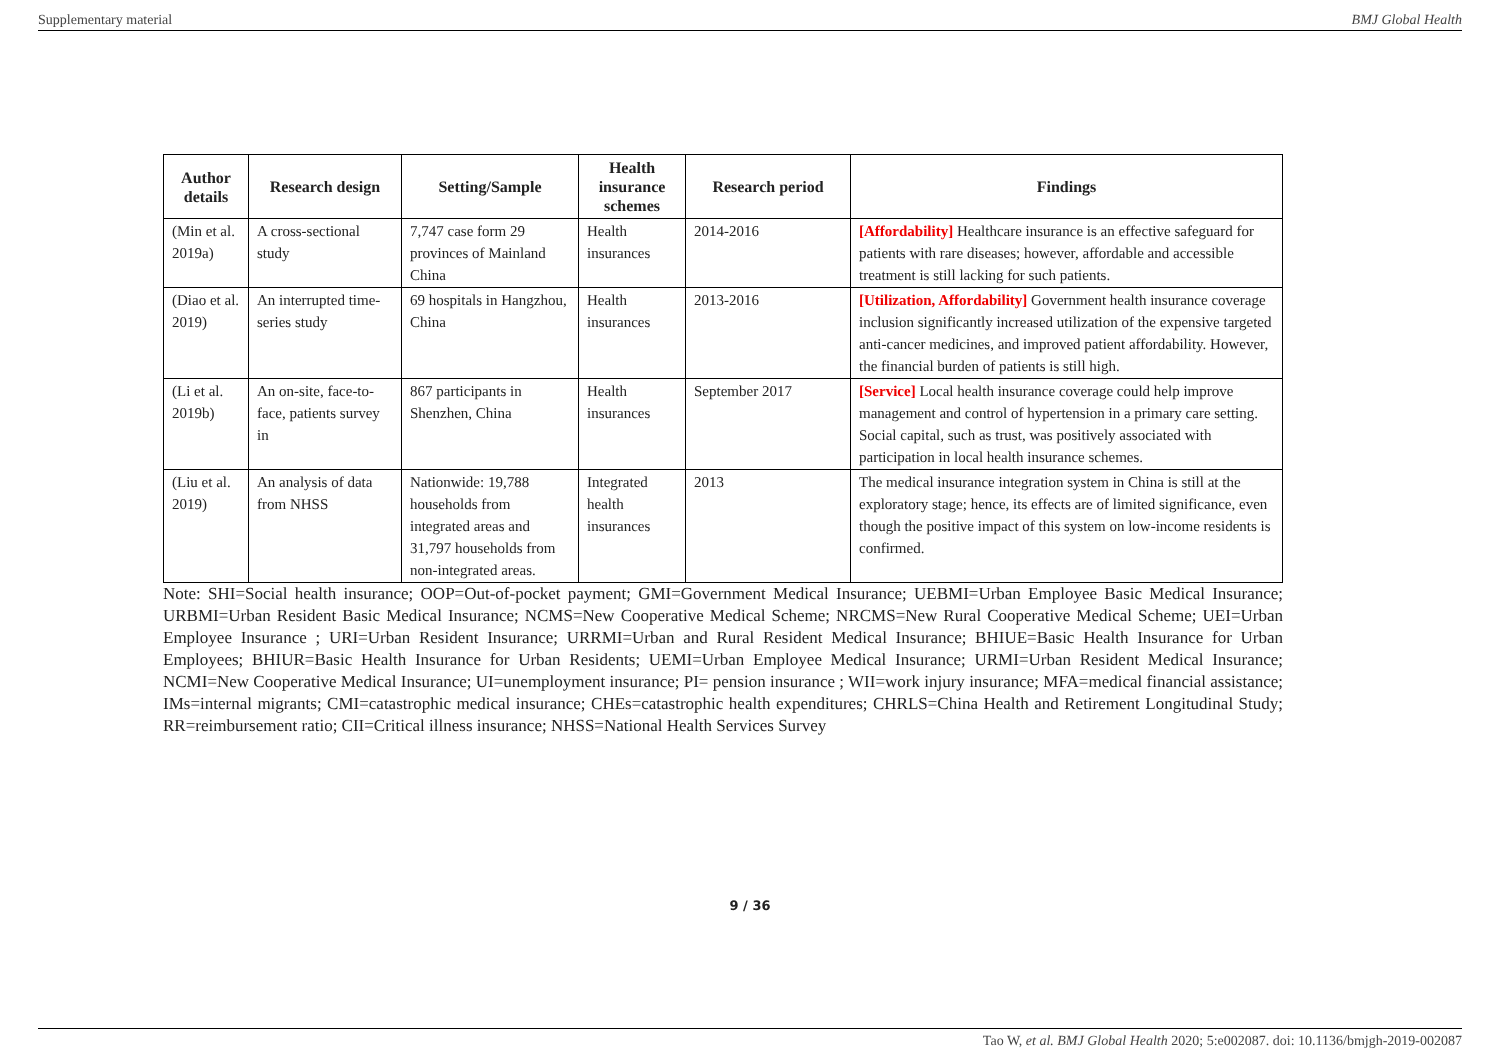Supplementary material BMJ Global Health
| Author details | Research design | Setting/Sample | Health insurance schemes | Research period | Findings |
| --- | --- | --- | --- | --- | --- |
| (Min et al. 2019a) | A cross-sectional study | 7,747 case form 29 provinces of Mainland China | Health insurances | 2014-2016 | [Affordability] Healthcare insurance is an effective safeguard for patients with rare diseases; however, affordable and accessible treatment is still lacking for such patients. |
| (Diao et al. 2019) | An interrupted time-series study | 69 hospitals in Hangzhou, China | Health insurances | 2013-2016 | [Utilization, Affordability] Government health insurance coverage inclusion significantly increased utilization of the expensive targeted anti-cancer medicines, and improved patient affordability. However, the financial burden of patients is still high. |
| (Li et al. 2019b) | An on-site, face-to-face, patients survey in | 867 participants in Shenzhen, China | Health insurances | September 2017 | [Service] Local health insurance coverage could help improve management and control of hypertension in a primary care setting. Social capital, such as trust, was positively associated with participation in local health insurance schemes. |
| (Liu et al. 2019) | An analysis of data from NHSS | Nationwide: 19,788 households from integrated areas and 31,797 households from non-integrated areas. | Integrated health insurances | 2013 | The medical insurance integration system in China is still at the exploratory stage; hence, its effects are of limited significance, even though the positive impact of this system on low-income residents is confirmed. |
Note: SHI=Social health insurance; OOP=Out-of-pocket payment; GMI=Government Medical Insurance; UEBMI=Urban Employee Basic Medical Insurance; URBMI=Urban Resident Basic Medical Insurance; NCMS=New Cooperative Medical Scheme; NRCMS=New Rural Cooperative Medical Scheme; UEI=Urban Employee Insurance ; URI=Urban Resident Insurance; URRMI=Urban and Rural Resident Medical Insurance; BHIUE=Basic Health Insurance for Urban Employees; BHIUR=Basic Health Insurance for Urban Residents; UEMI=Urban Employee Medical Insurance; URMI=Urban Resident Medical Insurance; NCMI=New Cooperative Medical Insurance; UI=unemployment insurance; PI= pension insurance ; WII=work injury insurance; MFA=medical financial assistance; IMs=internal migrants; CMI=catastrophic medical insurance; CHEs=catastrophic health expenditures; CHRLS=China Health and Retirement Longitudinal Study; RR=reimbursement ratio; CII=Critical illness insurance; NHSS=National Health Services Survey
9 / 36
Tao W, et al. BMJ Global Health 2020; 5:e002087. doi: 10.1136/bmjgh-2019-002087